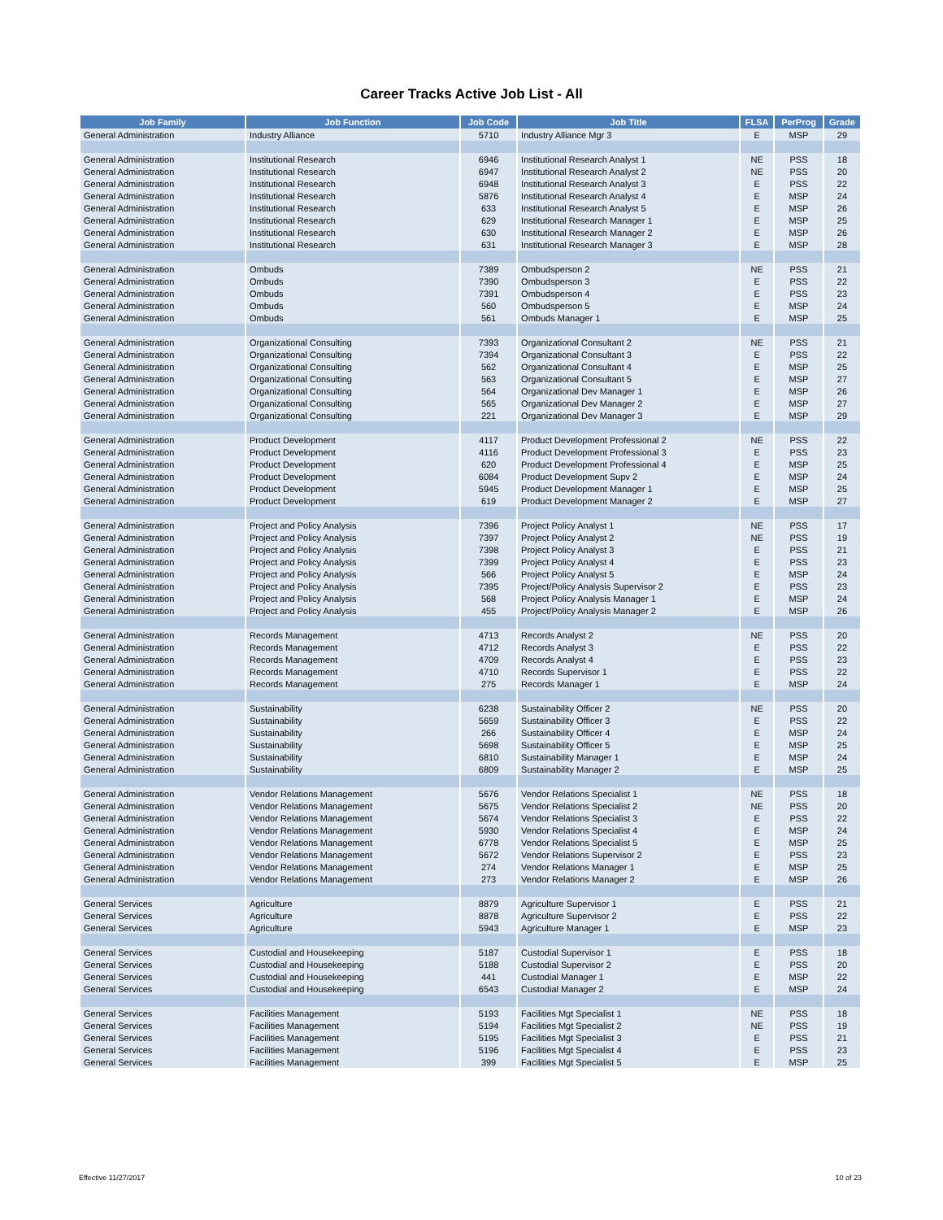Career Tracks Active Job List - All
| Job Family | Job Function | Job Code | Job Title | FLSA | PerProg | Grade |
| --- | --- | --- | --- | --- | --- | --- |
| General Administration | Industry Alliance | 5710 | Industry Alliance Mgr 3 | E | MSP | 29 |
| General Administration | Institutional Research | 6946 | Institutional Research Analyst 1 | NE | PSS | 18 |
| General Administration | Institutional Research | 6947 | Institutional Research Analyst 2 | NE | PSS | 20 |
| General Administration | Institutional Research | 6948 | Institutional Research Analyst 3 | E | PSS | 22 |
| General Administration | Institutional Research | 5876 | Institutional Research Analyst 4 | E | MSP | 24 |
| General Administration | Institutional Research | 633 | Institutional Research Analyst 5 | E | MSP | 26 |
| General Administration | Institutional Research | 629 | Institutional Research Manager 1 | E | MSP | 25 |
| General Administration | Institutional Research | 630 | Institutional Research Manager 2 | E | MSP | 26 |
| General Administration | Institutional Research | 631 | Institutional Research Manager 3 | E | MSP | 28 |
| General Administration | Ombuds | 7389 | Ombudsperson 2 | NE | PSS | 21 |
| General Administration | Ombuds | 7390 | Ombudsperson 3 | E | PSS | 22 |
| General Administration | Ombuds | 7391 | Ombudsperson 4 | E | PSS | 23 |
| General Administration | Ombuds | 560 | Ombudsperson 5 | E | MSP | 24 |
| General Administration | Ombuds | 561 | Ombuds Manager 1 | E | MSP | 25 |
| General Administration | Organizational Consulting | 7393 | Organizational Consultant 2 | NE | PSS | 21 |
| General Administration | Organizational Consulting | 7394 | Organizational Consultant 3 | E | PSS | 22 |
| General Administration | Organizational Consulting | 562 | Organizational Consultant 4 | E | MSP | 25 |
| General Administration | Organizational Consulting | 563 | Organizational Consultant 5 | E | MSP | 27 |
| General Administration | Organizational Consulting | 564 | Organizational Dev Manager 1 | E | MSP | 26 |
| General Administration | Organizational Consulting | 565 | Organizational Dev Manager 2 | E | MSP | 27 |
| General Administration | Organizational Consulting | 221 | Organizational Dev Manager 3 | E | MSP | 29 |
| General Administration | Product Development | 4117 | Product Development Professional 2 | NE | PSS | 22 |
| General Administration | Product Development | 4116 | Product Development Professional 3 | E | PSS | 23 |
| General Administration | Product Development | 620 | Product Development Professional 4 | E | MSP | 25 |
| General Administration | Product Development | 6084 | Product Development Supv 2 | E | MSP | 24 |
| General Administration | Product Development | 5945 | Product Development Manager 1 | E | MSP | 25 |
| General Administration | Product Development | 619 | Product Development Manager 2 | E | MSP | 27 |
| General Administration | Project and Policy Analysis | 7396 | Project Policy Analyst 1 | NE | PSS | 17 |
| General Administration | Project and Policy Analysis | 7397 | Project Policy Analyst 2 | NE | PSS | 19 |
| General Administration | Project and Policy Analysis | 7398 | Project Policy Analyst 3 | E | PSS | 21 |
| General Administration | Project and Policy Analysis | 7399 | Project Policy Analyst 4 | E | PSS | 23 |
| General Administration | Project and Policy Analysis | 566 | Project Policy Analyst 5 | E | MSP | 24 |
| General Administration | Project and Policy Analysis | 7395 | Project/Policy Analysis Supervisor 2 | E | PSS | 23 |
| General Administration | Project and Policy Analysis | 568 | Project Policy Analysis Manager 1 | E | MSP | 24 |
| General Administration | Project and Policy Analysis | 455 | Project/Policy Analysis Manager 2 | E | MSP | 26 |
| General Administration | Records Management | 4713 | Records Analyst 2 | NE | PSS | 20 |
| General Administration | Records Management | 4712 | Records Analyst 3 | E | PSS | 22 |
| General Administration | Records Management | 4709 | Records Analyst 4 | E | PSS | 23 |
| General Administration | Records Management | 4710 | Records Supervisor 1 | E | PSS | 22 |
| General Administration | Records Management | 275 | Records Manager 1 | E | MSP | 24 |
| General Administration | Sustainability | 6238 | Sustainability Officer 2 | NE | PSS | 20 |
| General Administration | Sustainability | 5659 | Sustainability Officer 3 | E | PSS | 22 |
| General Administration | Sustainability | 266 | Sustainability Officer 4 | E | MSP | 24 |
| General Administration | Sustainability | 5698 | Sustainability Officer 5 | E | MSP | 25 |
| General Administration | Sustainability | 6810 | Sustainability Manager 1 | E | MSP | 24 |
| General Administration | Sustainability | 6809 | Sustainability Manager 2 | E | MSP | 25 |
| General Administration | Vendor Relations Management | 5676 | Vendor Relations Specialist 1 | NE | PSS | 18 |
| General Administration | Vendor Relations Management | 5675 | Vendor Relations Specialist 2 | NE | PSS | 20 |
| General Administration | Vendor Relations Management | 5674 | Vendor Relations Specialist 3 | E | PSS | 22 |
| General Administration | Vendor Relations Management | 5930 | Vendor Relations Specialist 4 | E | MSP | 24 |
| General Administration | Vendor Relations Management | 6778 | Vendor Relations Specialist 5 | E | MSP | 25 |
| General Administration | Vendor Relations Management | 5672 | Vendor Relations Supervisor 2 | E | PSS | 23 |
| General Administration | Vendor Relations Management | 274 | Vendor Relations Manager 1 | E | MSP | 25 |
| General Administration | Vendor Relations Management | 273 | Vendor Relations Manager 2 | E | MSP | 26 |
| General Services | Agriculture | 8879 | Agriculture Supervisor 1 | E | PSS | 21 |
| General Services | Agriculture | 8878 | Agriculture Supervisor 2 | E | PSS | 22 |
| General Services | Agriculture | 5943 | Agriculture Manager 1 | E | MSP | 23 |
| General Services | Custodial and Housekeeping | 5187 | Custodial Supervisor 1 | E | PSS | 18 |
| General Services | Custodial and Housekeeping | 5188 | Custodial Supervisor 2 | E | PSS | 20 |
| General Services | Custodial and Housekeeping | 441 | Custodial Manager 1 | E | MSP | 22 |
| General Services | Custodial and Housekeeping | 6543 | Custodial Manager 2 | E | MSP | 24 |
| General Services | Facilities Management | 5193 | Facilities Mgt Specialist 1 | NE | PSS | 18 |
| General Services | Facilities Management | 5194 | Facilities Mgt Specialist 2 | NE | PSS | 19 |
| General Services | Facilities Management | 5195 | Facilities Mgt Specialist 3 | E | PSS | 21 |
| General Services | Facilities Management | 5196 | Facilities Mgt Specialist 4 | E | PSS | 23 |
| General Services | Facilities Management | 399 | Facilities Mgt Specialist 5 | E | MSP | 25 |
Effective 11/27/2017 10 of 23